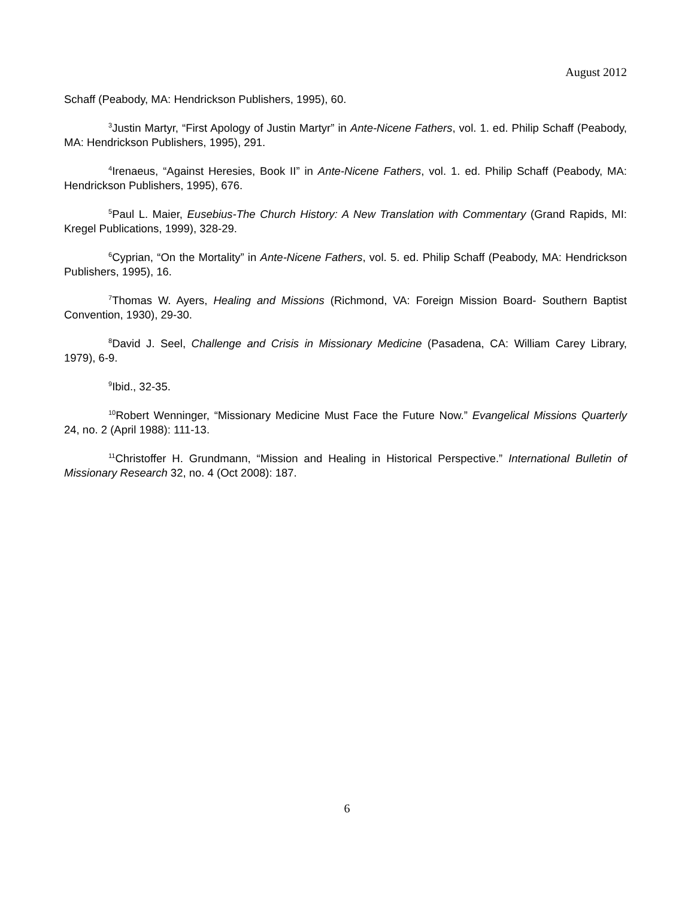August 2012
Schaff (Peabody, MA: Hendrickson Publishers, 1995), 60.
<sup>3</sup> Justin Martyr, “First Apology of Justin Martyr” in Ante-Nicene Fathers, vol. 1. ed. Philip Schaff (Peabody, MA: Hendrickson Publishers, 1995), 291.
<sup>4</sup> Irenaeus, “Against Heresies, Book II” in Ante-Nicene Fathers, vol. 1. ed. Philip Schaff (Peabody, MA: Hendrickson Publishers, 1995), 676.
<sup>5</sup> Paul L. Maier, Eusebius-The Church History: A New Translation with Commentary (Grand Rapids, MI: Kregel Publications, 1999), 328-29.
<sup>6</sup> Cyprian, “On the Mortality” in Ante-Nicene Fathers, vol. 5. ed. Philip Schaff (Peabody, MA: Hendrickson Publishers, 1995), 16.
<sup>7</sup> Thomas W. Ayers, Healing and Missions (Richmond, VA: Foreign Mission Board- Southern Baptist Convention, 1930), 29-30.
<sup>8</sup> David J. Seel, Challenge and Crisis in Missionary Medicine (Pasadena, CA: William Carey Library, 1979), 6-9.
<sup>9</sup> Ibid., 32-35.
<sup>10</sup> Robert Wenninger, “Missionary Medicine Must Face the Future Now.” Evangelical Missions Quarterly 24, no. 2 (April 1988): 111-13.
<sup>11</sup> Christoffer H. Grundmann, “Mission and Healing in Historical Perspective.” International Bulletin of Missionary Research 32, no. 4 (Oct 2008): 187.
6